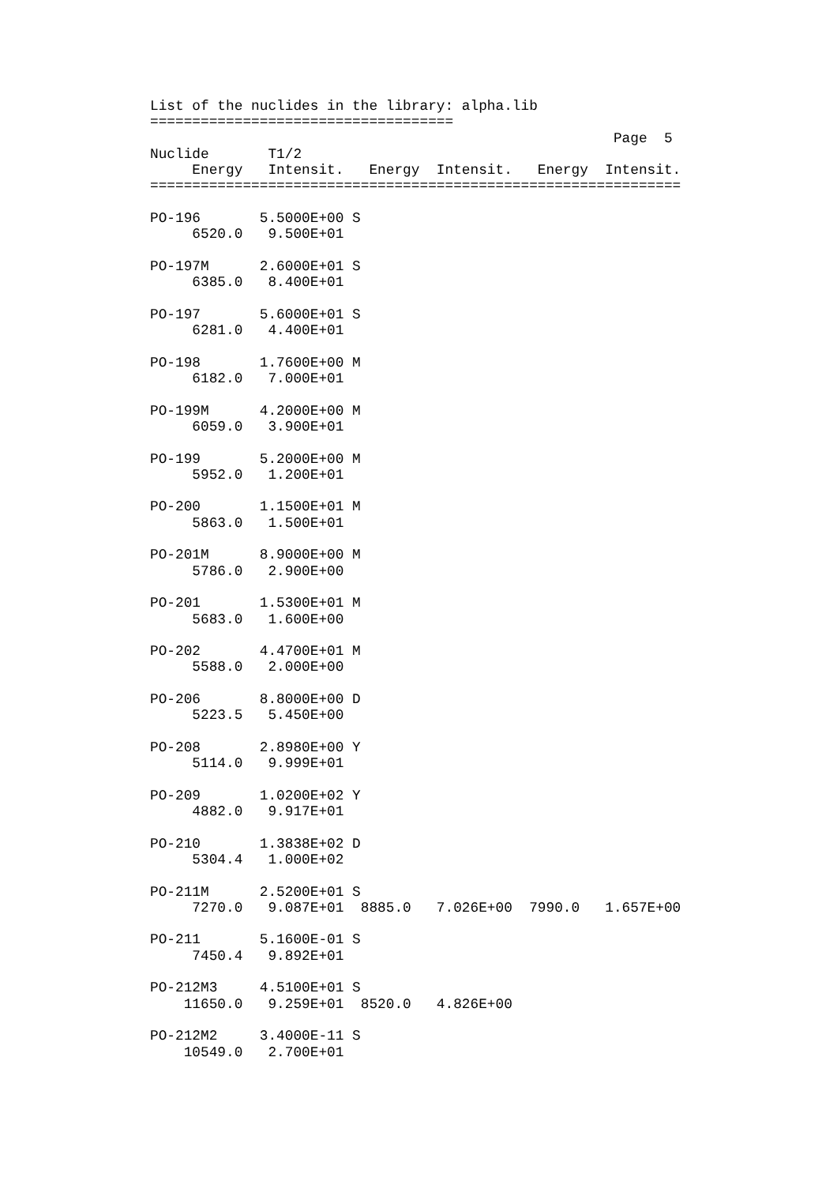List of the nuclides in the library: alpha.lib
====================================
                                                       Page  5
Nuclide       T1/2
     Energy   Intensit.   Energy  Intensit.   Energy  Intensit.
===============================================================

PO-196       5.5000E+00 S
     6520.0   9.500E+01

PO-197M      2.6000E+01 S
     6385.0   8.400E+01

PO-197       5.6000E+01 S
     6281.0   4.400E+01

PO-198       1.7600E+00 M
     6182.0   7.000E+01

PO-199M      4.2000E+00 M
     6059.0   3.900E+01

PO-199       5.2000E+00 M
     5952.0   1.200E+01

PO-200       1.1500E+01 M
     5863.0   1.500E+01

PO-201M      8.9000E+00 M
     5786.0   2.900E+00

PO-201       1.5300E+01 M
     5683.0   1.600E+00

PO-202       4.4700E+01 M
     5588.0   2.000E+00

PO-206       8.8000E+00 D
     5223.5   5.450E+00

PO-208       2.8980E+00 Y
     5114.0   9.999E+01

PO-209       1.0200E+02 Y
     4882.0   9.917E+01

PO-210       1.3838E+02 D
     5304.4   1.000E+02

PO-211M      2.5200E+01 S
     7270.0   9.087E+01  8885.0   7.026E+00  7990.0   1.657E+00

PO-211       5.1600E-01 S
     7450.4   9.892E+01

PO-212M3     4.5100E+01 S
    11650.0   9.259E+01  8520.0   4.826E+00

PO-212M2     3.4000E-11 S
    10549.0   2.700E+01